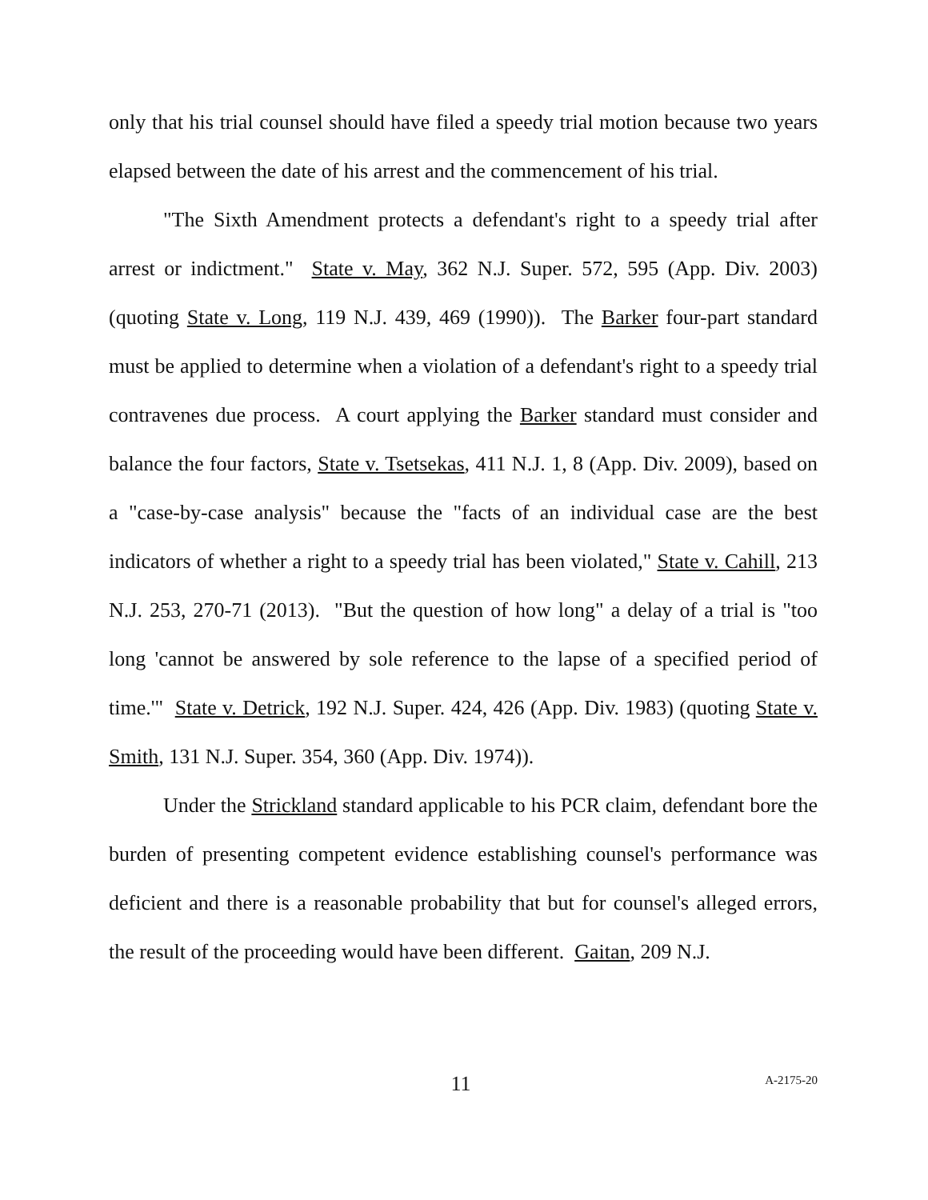only that his trial counsel should have filed a speedy trial motion because two years elapsed between the date of his arrest and the commencement of his trial.
"The Sixth Amendment protects a defendant's right to a speedy trial after arrest or indictment." State v. May, 362 N.J. Super. 572, 595 (App. Div. 2003) (quoting State v. Long, 119 N.J. 439, 469 (1990)). The Barker four-part standard must be applied to determine when a violation of a defendant's right to a speedy trial contravenes due process. A court applying the Barker standard must consider and balance the four factors, State v. Tsetsekas, 411 N.J. 1, 8 (App. Div. 2009), based on a "case-by-case analysis" because the "facts of an individual case are the best indicators of whether a right to a speedy trial has been violated," State v. Cahill, 213 N.J. 253, 270-71 (2013). "But the question of how long" a delay of a trial is "too long 'cannot be answered by sole reference to the lapse of a specified period of time.'" State v. Detrick, 192 N.J. Super. 424, 426 (App. Div. 1983) (quoting State v. Smith, 131 N.J. Super. 354, 360 (App. Div. 1974)).
Under the Strickland standard applicable to his PCR claim, defendant bore the burden of presenting competent evidence establishing counsel's performance was deficient and there is a reasonable probability that but for counsel's alleged errors, the result of the proceeding would have been different. Gaitan, 209 N.J.
11 A-2175-20